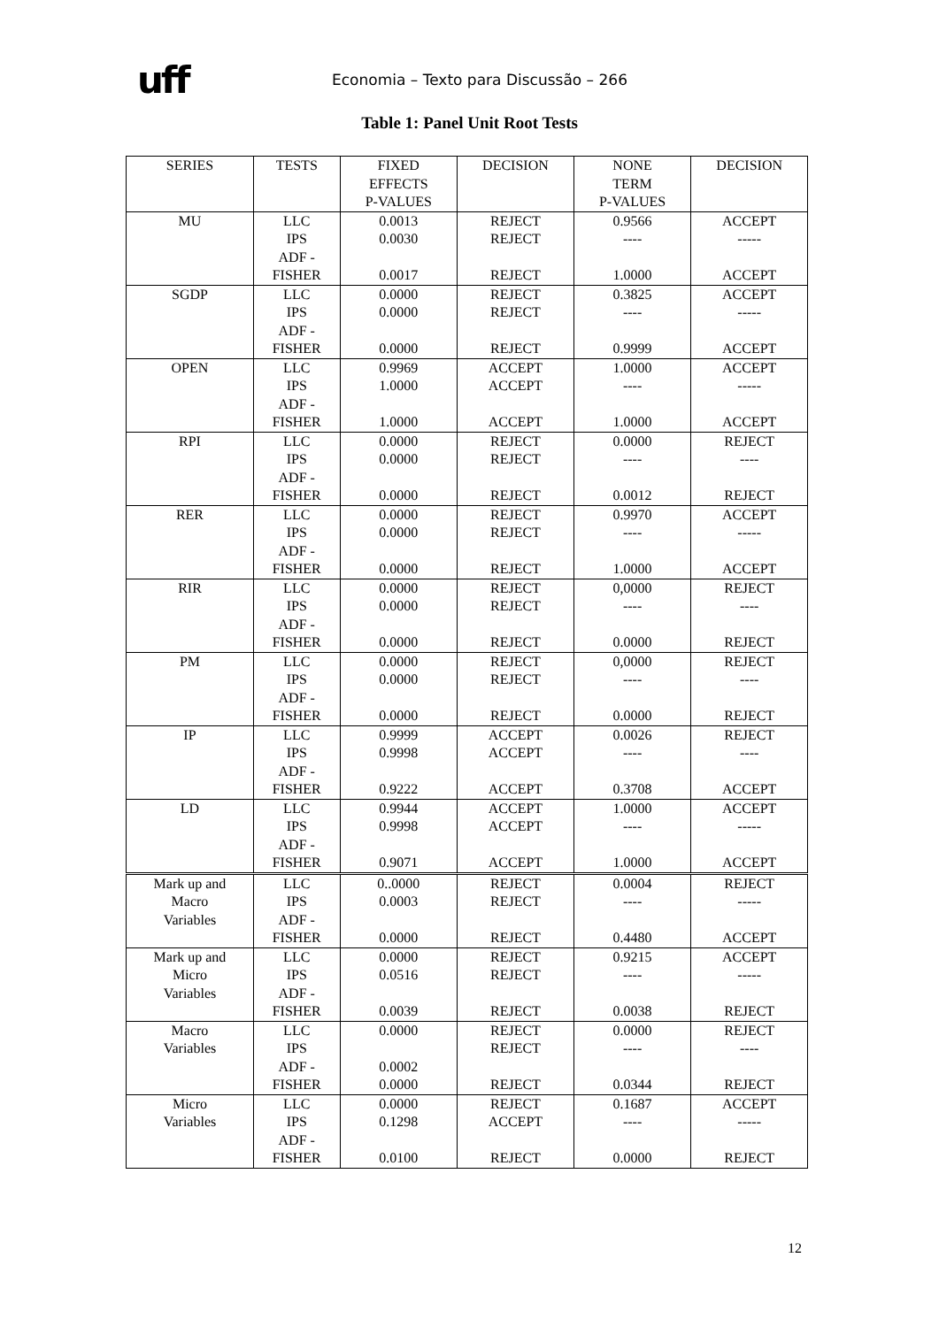uff
Economia – Texto para Discussão – 266
Table 1: Panel Unit Root Tests
| SERIES | TESTS | FIXED EFFECTS P-VALUES | DECISION | NONE TERM P-VALUES | DECISION |
| --- | --- | --- | --- | --- | --- |
| MU | LLC IPS ADF - FISHER | 0.0013 0.0030 0.0017 | REJECT REJECT REJECT | 0.9566 ---- 1.0000 | ACCEPT ----- ACCEPT |
| SGDP | LLC IPS ADF - FISHER | 0.0000 0.0000 0.0000 | REJECT REJECT REJECT | 0.3825 ---- 0.9999 | ACCEPT ----- ACCEPT |
| OPEN | LLC IPS ADF - FISHER | 0.9969 1.0000 1.0000 | ACCEPT ACCEPT ACCEPT | 1.0000 ---- 1.0000 | ACCEPT ----- ACCEPT |
| RPI | LLC IPS ADF - FISHER | 0.0000 0.0000 0.0000 | REJECT REJECT REJECT | 0.0000 ---- 0.0012 | REJECT ---- REJECT |
| RER | LLC IPS ADF - FISHER | 0.0000 0.0000 0.0000 | REJECT REJECT REJECT | 0.9970 ---- 1.0000 | ACCEPT ----- ACCEPT |
| RIR | LLC IPS ADF - FISHER | 0.0000 0.0000 0.0000 | REJECT REJECT REJECT | 0,0000 ---- 0.0000 | REJECT ---- REJECT |
| PM | LLC IPS ADF - FISHER | 0.0000 0.0000 0.0000 | REJECT REJECT REJECT | 0,0000 ---- 0.0000 | REJECT ---- REJECT |
| IP | LLC IPS ADF - FISHER | 0.9999 0.9998 0.9222 | ACCEPT ACCEPT ACCEPT | 0.0026 ---- 0.3708 | REJECT ---- ACCEPT |
| LD | LLC IPS ADF - FISHER | 0.9944 0.9998 0.9071 | ACCEPT ACCEPT ACCEPT | 1.0000 ---- 1.0000 | ACCEPT ----- ACCEPT |
| Mark up and Macro Variables | LLC IPS ADF - FISHER | 0..0000 0.0003 0.0000 | REJECT REJECT REJECT | 0.0004 ---- 0.4480 | REJECT ----- ACCEPT |
| Mark up and Micro Variables | LLC IPS ADF - FISHER | 0.0000 0.0516 0.0039 | REJECT REJECT REJECT | 0.9215 ---- 0.0038 | ACCEPT ----- REJECT |
| Macro Variables | LLC IPS ADF - FISHER | 0.0000 0.0002 0.0000 | REJECT REJECT REJECT | 0.0000 ---- 0.0344 | REJECT ---- REJECT |
| Micro Variables | LLC IPS ADF - FISHER | 0.0000 0.1298 0.0100 | REJECT ACCEPT REJECT | 0.1687 ---- 0.0000 | ACCEPT ----- REJECT |
12